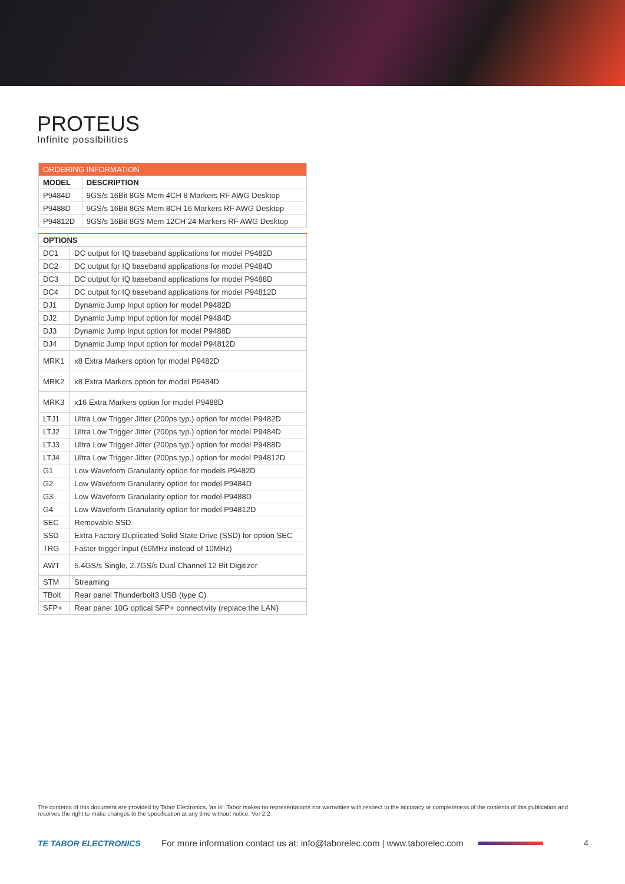PROTEUS
Infinite possibilities
| ORDERING INFORMATION | |
| --- | --- |
| MODEL | DESCRIPTION |
| P9484D | 9GS/s 16Bit 8GS Mem 4CH 8 Markers RF AWG Desktop |
| P9488D | 9GS/s 16Bit 8GS Mem 8CH 16 Markers RF AWG Desktop |
| P94812D | 9GS/s 16Bit 8GS Mem 12CH 24 Markers RF AWG Desktop |
| OPTIONS | |
| --- | --- |
| DC1 | DC output for IQ baseband applications for model P9482D |
| DC2 | DC output for IQ baseband applications for model P9484D |
| DC3 | DC output for IQ baseband applications for model P9488D |
| DC4 | DC output for IQ baseband applications for model P94812D |
| DJ1 | Dynamic Jump Input option for model P9482D |
| DJ2 | Dynamic Jump Input option for model P9484D |
| DJ3 | Dynamic Jump Input option for model P9488D |
| DJ4 | Dynamic Jump Input option for model P94812D |
| MRK1 | x8 Extra Markers option for model P9482D |
| MRK2 | x8 Extra Markers option for model P9484D |
| MRK3 | x16 Extra Markers option for model P9488D |
| LTJ1 | Ultra Low Trigger Jitter (200ps typ.) option for model P9482D |
| LTJ2 | Ultra Low Trigger Jitter (200ps typ.) option for model P9484D |
| LTJ3 | Ultra Low Trigger Jitter (200ps typ.) option for model P9488D |
| LTJ4 | Ultra Low Trigger Jitter (200ps typ.) option for model P94812D |
| G1 | Low Waveform Granularity option for models P9482D |
| G2 | Low Waveform Granularity option for model P9484D |
| G3 | Low Waveform Granularity option for model P9488D |
| G4 | Low Waveform Granularity option for model P94812D |
| SEC | Removable SSD |
| SSD | Extra Factory Duplicated Solid State Drive (SSD) for option SEC |
| TRG | Faster trigger input (50MHz instead of 10MHz) |
| AWT | 5.4GS/s Single, 2.7GS/s Dual Channel 12 Bit Digitizer |
| STM | Streaming |
| TBolt | Rear panel Thunderbolt3 USB (type C) |
| SFP+ | Rear panel 10G optical SFP+ connectivity (replace the LAN) |
The contents of this document are provided by Tabor Electronics, 'as is'. Tabor makes no representations nor warranties with respect to the accuracy or completeness of the contents of this publication and reserves the right to make changes to the specification at any time without notice. Ver 2.2
TE TABOR ELECTRONICS
For more information contact us at: info@taborelec.com | www.taborelec.com
4